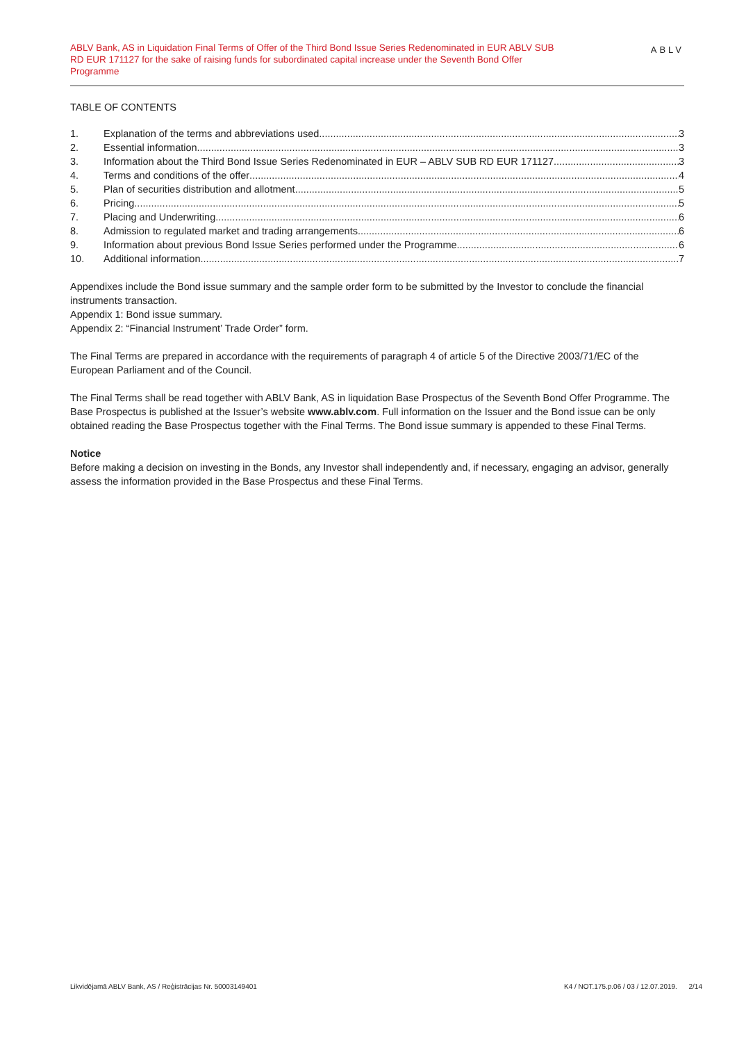ABLV Bank, AS in Liquidation Final Terms of Offer of the Third Bond Issue Series Redenominated in EUR ABLV SUB RD EUR 171127 for the sake of raising funds for subordinated capital increase under the Seventh Bond Offer Programme
ABLV
TABLE OF CONTENTS
1. Explanation of the terms and abbreviations used 3
2. Essential information 3
3. Information about the Third Bond Issue Series Redenominated in EUR – ABLV SUB RD EUR 171127 3
4. Terms and conditions of the offer 4
5. Plan of securities distribution and allotment 5
6. Pricing 5
7. Placing and Underwriting 6
8. Admission to regulated market and trading arrangements 6
9. Information about previous Bond Issue Series performed under the Programme 6
10. Additional information 7
Appendixes include the Bond issue summary and the sample order form to be submitted by the Investor to conclude the financial instruments transaction.
Appendix 1: Bond issue summary.
Appendix 2: “Financial Instrument’ Trade Order” form.
The Final Terms are prepared in accordance with the requirements of paragraph 4 of article 5 of the Directive 2003/71/EC of the European Parliament and of the Council.
The Final Terms shall be read together with ABLV Bank, AS in liquidation Base Prospectus of the Seventh Bond Offer Programme. The Base Prospectus is published at the Issuer’s website www.ablv.com. Full information on the Issuer and the Bond issue can be only obtained reading the Base Prospectus together with the Final Terms. The Bond issue summary is appended to these Final Terms.
Notice
Before making a decision on investing in the Bonds, any Investor shall independently and, if necessary, engaging an advisor, generally assess the information provided in the Base Prospectus and these Final Terms.
Likvidējamā ABLV Bank, AS / Reģistrācijas Nr. 50003149401 K4 / NOT.175.p.06 / 03 / 12.07.2019. 2/14